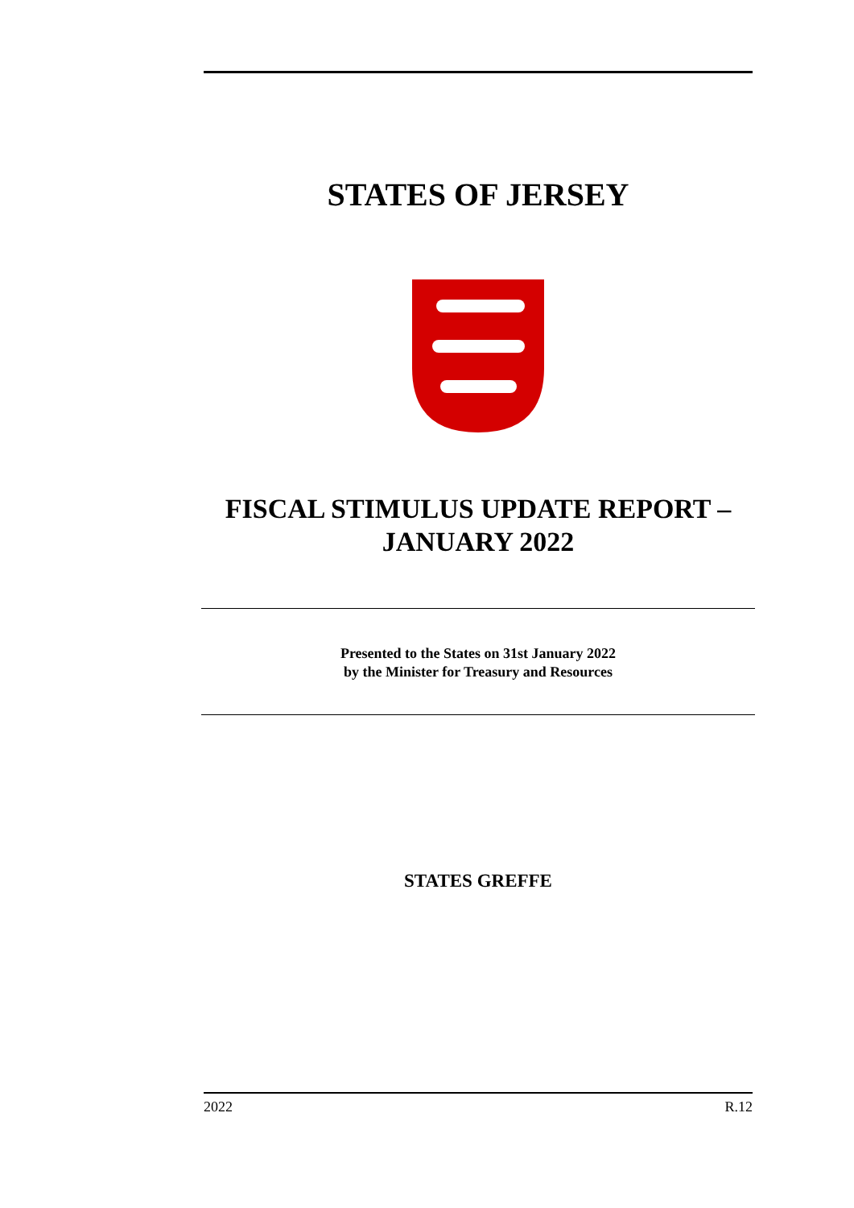STATES OF JERSEY
FISCAL STIMULUS UPDATE REPORT –
JANUARY 2022
Presented to the States on 31st January 2022
by the Minister for Treasury and Resources
STATES GREFFE
2022 R.12